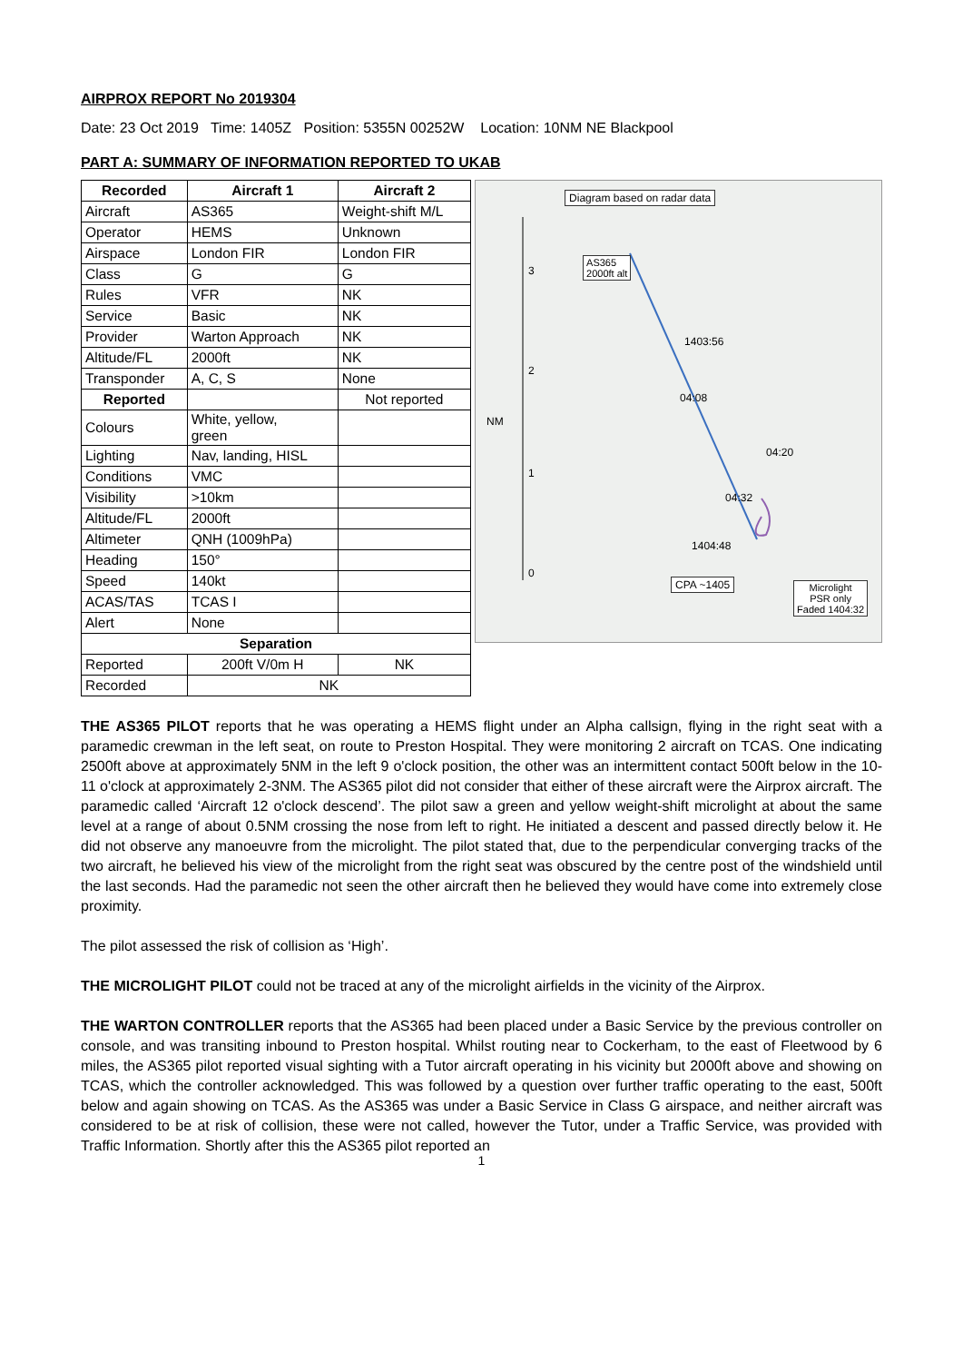AIRPROX REPORT No 2019304
Date: 23 Oct 2019 Time: 1405Z Position: 5355N 00252W Location: 10NM NE Blackpool
PART A: SUMMARY OF INFORMATION REPORTED TO UKAB
| Recorded | Aircraft 1 | Aircraft 2 |
| --- | --- | --- |
| Aircraft | AS365 | Weight-shift M/L |
| Operator | HEMS | Unknown |
| Airspace | London FIR | London FIR |
| Class | G | G |
| Rules | VFR | NK |
| Service | Basic | NK |
| Provider | Warton Approach | NK |
| Altitude/FL | 2000ft | NK |
| Transponder | A, C, S | None |
| Reported | | Not reported |
| Colours | White, yellow, green | |
| Lighting | Nav, landing, HISL | |
| Conditions | VMC | |
| Visibility | >10km | |
| Altitude/FL | 2000ft | |
| Altimeter | QNH (1009hPa) | |
| Heading | 150° | |
| Speed | 140kt | |
| ACAS/TAS | TCAS I | |
| Alert | None | |
| Separation | | |
| Reported | 200ft V/0m H | NK |
| Recorded | NK | |
Diagram based on radar data
AS365
2000ft alt
3
2
NM
1
0
1403:56
04:08
04:20
04:32
1404:48
CPA ~1405
Microlight
PSR only
Faded 1404:32
THE AS365 PILOT reports that he was operating a HEMS flight under an Alpha callsign, flying in the right seat with a paramedic crewman in the left seat, on route to Preston Hospital. They were monitoring 2 aircraft on TCAS. One indicating 2500ft above at approximately 5NM in the left 9 o'clock position, the other was an intermittent contact 500ft below in the 10-11 o'clock at approximately 2-3NM. The AS365 pilot did not consider that either of these aircraft were the Airprox aircraft. The paramedic called ‘Aircraft 12 o'clock descend’. The pilot saw a green and yellow weight-shift microlight at about the same level at a range of about 0.5NM crossing the nose from left to right. He initiated a descent and passed directly below it. He did not observe any manoeuvre from the microlight. The pilot stated that, due to the perpendicular converging tracks of the two aircraft, he believed his view of the microlight from the right seat was obscured by the centre post of the windshield until the last seconds. Had the paramedic not seen the other aircraft then he believed they would have come into extremely close proximity.
The pilot assessed the risk of collision as ‘High’.
THE MICROLIGHT PILOT could not be traced at any of the microlight airfields in the vicinity of the Airprox.
THE WARTON CONTROLLER reports that the AS365 had been placed under a Basic Service by the previous controller on console, and was transiting inbound to Preston hospital. Whilst routing near to Cockerham, to the east of Fleetwood by 6 miles, the AS365 pilot reported visual sighting with a Tutor aircraft operating in his vicinity but 2000ft above and showing on TCAS, which the controller acknowledged. This was followed by a question over further traffic operating to the east, 500ft below and again showing on TCAS. As the AS365 was under a Basic Service in Class G airspace, and neither aircraft was considered to be at risk of collision, these were not called, however the Tutor, under a Traffic Service, was provided with Traffic Information. Shortly after this the AS365 pilot reported an
1